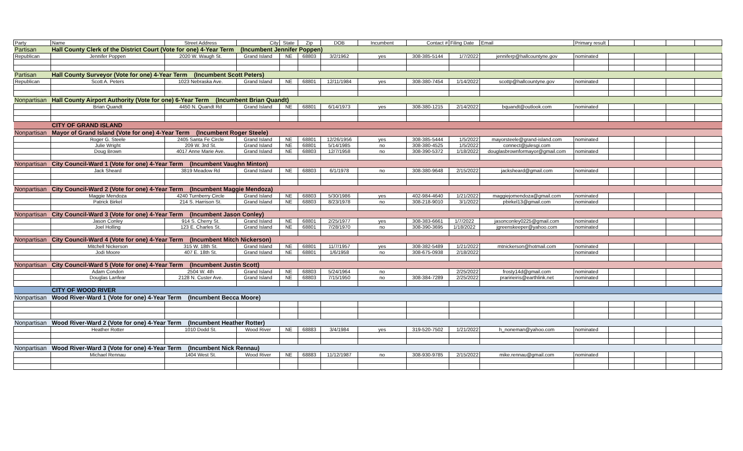| Party | Name | Street Address | City | State | Zip | DOB | Incumbent | Contact # | Filing Date | Email | Primary result | | | | |
| --- | --- | --- | --- | --- | --- | --- | --- | --- | --- | --- | --- | --- | --- | --- | --- |
| Partisan | Hall County Clerk of the District Court (Vote for one) 4-Year Term (Incumbent Jennifer Poppen) | | | | | | | | | | | | | | |
| Republican | Jennifer Poppen | 2020 W. Waugh St. | Grand Island | NE | 68803 | 3/2/1962 | yes | 308-385-5144 | 1/7/2022 | jenniferp@hallcountyne.gov | nominated | | | | |
| Partisan | Hall County Surveyor (Vote for one) 4-Year Term (Incumbent Scott Peters) | | | | | | | | | | | | | | |
| Republican | Scott A. Peters | 1023 Nebraska Ave. | Grand Island | NE | 68801 | 12/11/1984 | yes | 308-380-7454 | 1/14/2022 | scottp@hallcountyne.gov | nominated | | | | |
| Nonpartisan | Hall County Airport Authority (Vote for one) 6-Year Term (Incumbent Brian Quandt) | | | | | | | | | | | | | | |
| | Brian Quandt | 4450 N. Quandt Rd | Grand Island | NE | 68801 | 6/14/1973 | yes | 308-380-1215 | 2/14/2022 | bquandt@outlook.com | nominated | | | | |
| | CITY OF GRAND ISLAND | | | | | | | | | | | | | | |
| Nonpartisan | Mayor of Grand Island (Vote for one) 4-Year Term (Incumbent Roger Steele) | | | | | | | | | | | | | | |
| | Roger G. Steele | 2405 Santa Fe Circle | Grand Island | NE | 68801 | 12/26/1956 | yes | 308-385-5444 | 1/5/2022 | mayorsteele@grand-island.com | nominated | | | | |
| | Julie Wright | 209 W. 3rd St. | Grand Island | NE | 68801 | 5/14/1985 | no | 308-380-4525 | 1/5/2022 | connect@julesgi.com | | | | | |
| | Doug Brown | 4017 Anne Marie Ave. | Grand Island | NE | 68803 | 12/7/1958 | no | 308-390-5372 | 1/18/2022 | douglasbrownformayor@gmail.com | nominated | | | | |
| Nonpartisan | City Council-Ward 1 (Vote for one) 4-Year Term (Incumbent Vaughn Minton) | | | | | | | | | | | | | | |
| | Jack Sheard | 3819 Meadow Rd | Grand Island | NE | 68803 | 6/1/1978 | no | 308-380-9648 | 2/15/2022 | jacksheard@gmail.com | nominated | | | | |
| Nonpartisan | City Council-Ward 2 (Vote for one) 4-Year Term (Incumbent Maggie Mendoza) | | | | | | | | | | | | | | |
| | Maggie Mendoza | 4240 Turnberry Circle | Grand Island | NE | 68803 | 5/30/1986 | yes | 402-984-4640 | 1/21/2022 | maggiejomendoza@gmail.com | nominated | | | | |
| | Patrick Birkel | 214 S. Harrison St. | Grand Island | NE | 68803 | 8/23/1978 | no | 308-218-9010 | 3/1/2022 | pbirkel13@gmail.com | nominated | | | | |
| Nonpartisan | City Council-Ward 3 (Vote for one) 4-Year Term (Incumbent Jason Conley) | | | | | | | | | | | | | | |
| | Jason Conley | 914 S. Cherry St. | Grand Island | NE | 68801 | 2/25/1977 | yes | 308-383-6661 | 1/7/2022 | jasonconley0225@gmail.com | nominated | | | | |
| | Joel Holling | 123 E. Charles St. | Grand Island | NE | 68801 | 7/28/1970 | no | 308-390-3695 | 1/18/2022 | jgreenskeeper@yahoo.com | nominated | | | | |
| Nonpartisan | City Council-Ward 4 (Vote for one) 4-Year Term (Incumbent Mitch Nickerson) | | | | | | | | | | | | | | |
| | Mitchell Nickerson | 315 W. 18th St. | Grand Island | NE | 68801 | 11/7/1957 | yes | 308-382-5489 | 1/21/2022 | mtnickerson@hotmail.com | nominated | | | | |
| | Jodi Moore | 407 E. 18th St. | Grand Island | NE | 68801 | 1/6/1958 | no | 308-675-0938 | 2/18/2022 | | nominated | | | | |
| Nonpartisan | City Council-Ward 5 (Vote for one) 4-Year Term (Incumbent Justin Scott) | | | | | | | | | | | | | | |
| | Adam Condon | 2504 W. 4th | Grand Island | NE | 68803 | 5/24/1964 | no | | 2/25/2022 | frosty14d@gmail.com | nominated | | | | |
| | Douglas Lanfear | 2128 N. Custer Ave. | Grand Island | NE | 68803 | 7/15/1950 | no | 308-384-7289 | 2/25/2022 | praririeiris@earthlink.net | nominated | | | | |
| | CITY OF WOOD RIVER | | | | | | | | | | | | | | |
| Nonpartisan | Wood River-Ward 1 (Vote for one) 4-Year Term (Incumbent Becca Moore) | | | | | | | | | | | | | | |
| Nonpartisan | Wood River-Ward 2 (Vote for one) 4-Year Term (Incumbent Heather Rotter) | | | | | | | | | | | | | | |
| | Heather Rotter | 1010 Dodd St. | Wood River | NE | 68883 | 3/4/1984 | yes | 319-520-7502 | 1/21/2022 | h_noneman@yahoo.com | nominated | | | | |
| Nonpartisan | Wood River-Ward 3 (Vote for one) 4-Year Term (Incumbent Nick Rennau) | | | | | | | | | | | | | | |
| | Michael Rennau | 1404 West St. | Wood River | NE | 68883 | 11/12/1987 | no | 308-930-9785 | 2/15/2022 | mike.rennau@gmail.com | nominated | | | | |